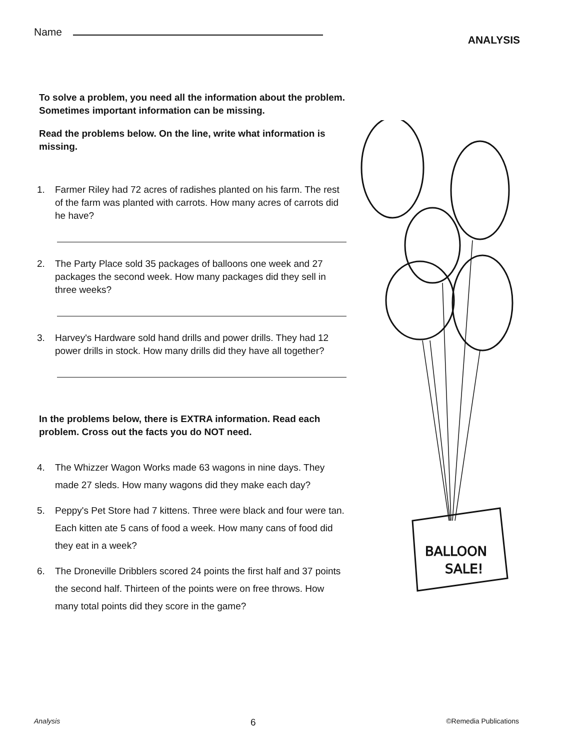Name
ANALYSIS
To solve a problem, you need all the information about the problem. Sometimes important information can be missing.
Read the problems below. On the line, write what information is missing.
1. Farmer Riley had 72 acres of radishes planted on his farm. The rest of the farm was planted with carrots. How many acres of carrots did he have?
2. The Party Place sold 35 packages of balloons one week and 27 packages the second week. How many packages did they sell in three weeks?
3. Harvey's Hardware sold hand drills and power drills. They had 12 power drills in stock. How many drills did they have all together?
In the problems below, there is EXTRA information. Read each problem. Cross out the facts you do NOT need.
4. The Whizzer Wagon Works made 63 wagons in nine days. They made 27 sleds. How many wagons did they make each day?
5. Peppy's Pet Store had 7 kittens. Three were black and four were tan. Each kitten ate 5 cans of food a week. How many cans of food did they eat in a week?
6. The Droneville Dribblers scored 24 points the first half and 37 points the second half. Thirteen of the points were on free throws. How many total points did they score in the game?
BALLOON
SALE!
Analysis 6 ©Remedia Publications